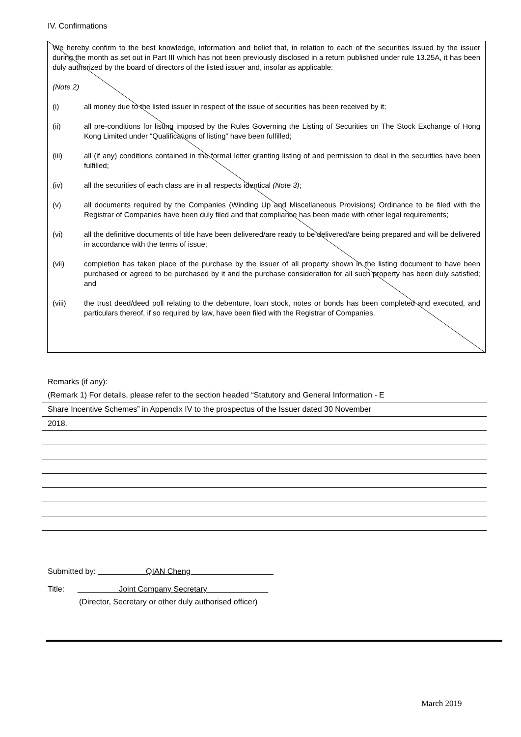IV. Confirmations
We hereby confirm to the best knowledge, information and belief that, in relation to each of the securities issued by the issuer during the month as set out in Part III which has not been previously disclosed in a return published under rule 13.25A, it has been duly authorized by the board of directors of the listed issuer and, insofar as applicable:
(Note 2)
(i) all money due to the listed issuer in respect of the issue of securities has been received by it;
(ii) all pre-conditions for listing imposed by the Rules Governing the Listing of Securities on The Stock Exchange of Hong Kong Limited under “Qualifications of listing” have been fulfilled;
(iii) all (if any) conditions contained in the formal letter granting listing of and permission to deal in the securities have been fulfilled;
(iv) all the securities of each class are in all respects identical (Note 3);
(v) all documents required by the Companies (Winding Up and Miscellaneous Provisions) Ordinance to be filed with the Registrar of Companies have been duly filed and that compliance has been made with other legal requirements;
(vi) all the definitive documents of title have been delivered/are ready to be delivered/are being prepared and will be delivered in accordance with the terms of issue;
(vii) completion has taken place of the purchase by the issuer of all property shown in the listing document to have been purchased or agreed to be purchased by it and the purchase consideration for all such property has been duly satisfied; and
(viii) the trust deed/deed poll relating to the debenture, loan stock, notes or bonds has been completed and executed, and particulars thereof, if so required by law, have been filed with the Registrar of Companies.
Remarks (if any):
(Remark 1) For details, please refer to the section headed “Statutory and General Information - E
Share Incentive Schemes” in Appendix IV to the prospectus of the Issuer dated 30 November
2018.
Submitted by: QIAN Cheng
Title: Joint Company Secretary
(Director, Secretary or other duly authorised officer)
March 2019